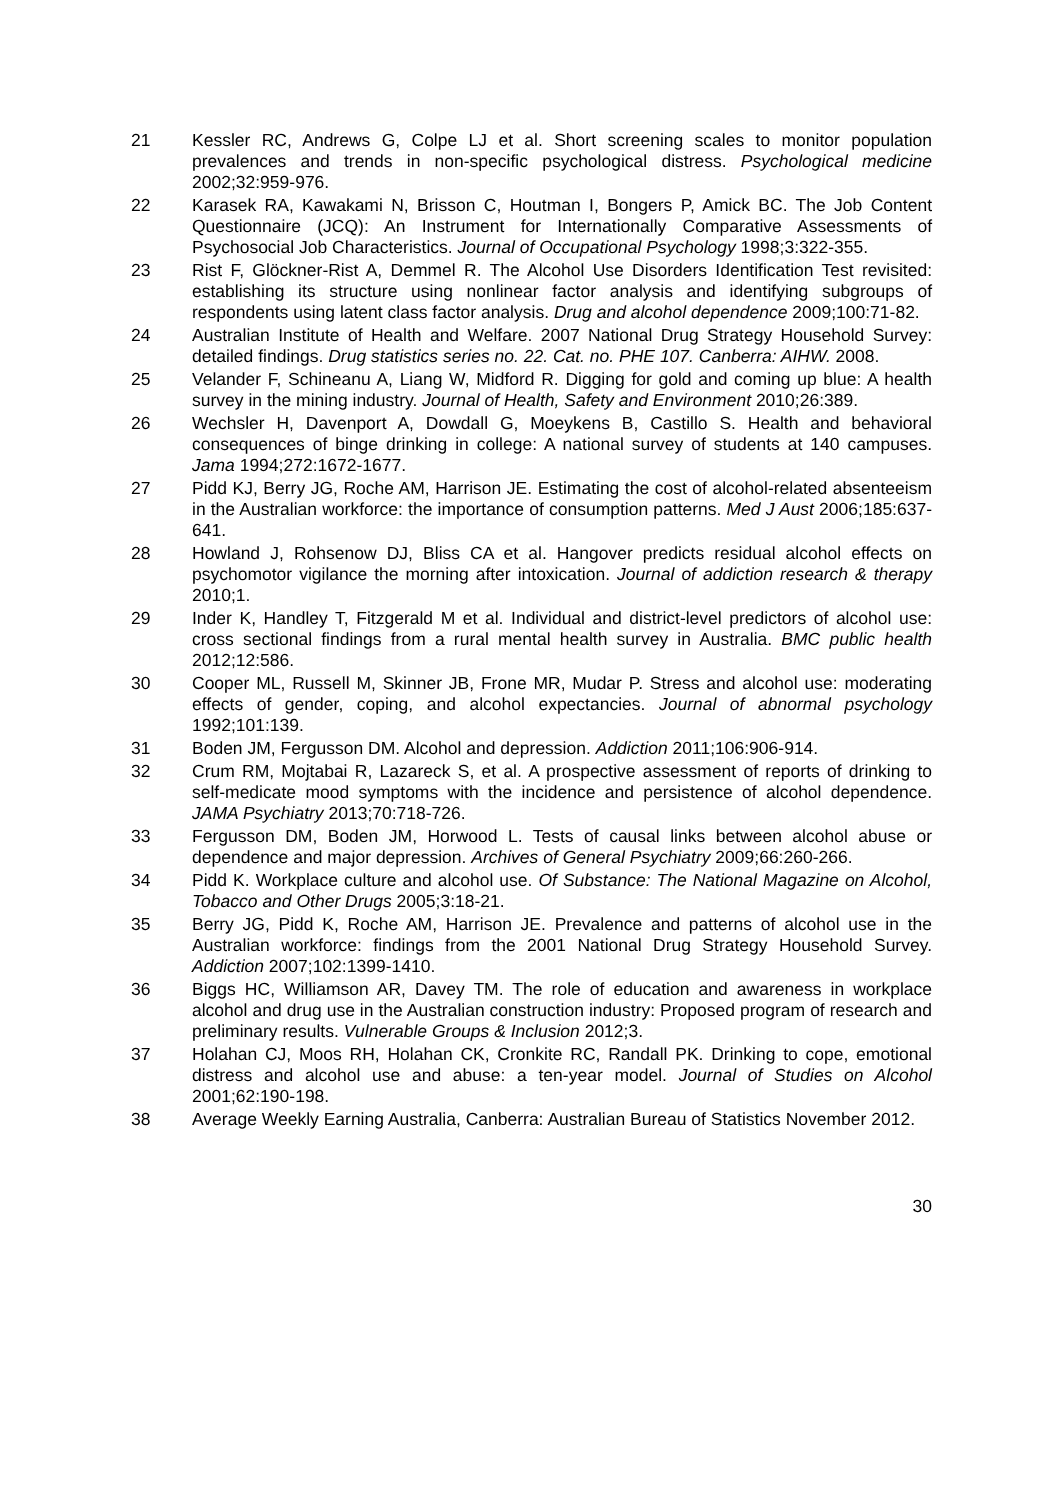21 Kessler RC, Andrews G, Colpe LJ et al. Short screening scales to monitor population prevalences and trends in non-specific psychological distress. Psychological medicine 2002;32:959-976.
22 Karasek RA, Kawakami N, Brisson C, Houtman I, Bongers P, Amick BC. The Job Content Questionnaire (JCQ): An Instrument for Internationally Comparative Assessments of Psychosocial Job Characteristics. Journal of Occupational Psychology 1998;3:322-355.
23 Rist F, Glöckner-Rist A, Demmel R. The Alcohol Use Disorders Identification Test revisited: establishing its structure using nonlinear factor analysis and identifying subgroups of respondents using latent class factor analysis. Drug and alcohol dependence 2009;100:71-82.
24 Australian Institute of Health and Welfare. 2007 National Drug Strategy Household Survey: detailed findings. Drug statistics series no. 22. Cat. no. PHE 107. Canberra: AIHW. 2008.
25 Velander F, Schineanu A, Liang W, Midford R. Digging for gold and coming up blue: A health survey in the mining industry. Journal of Health, Safety and Environment 2010;26:389.
26 Wechsler H, Davenport A, Dowdall G, Moeykens B, Castillo S. Health and behavioral consequences of binge drinking in college: A national survey of students at 140 campuses. Jama 1994;272:1672-1677.
27 Pidd KJ, Berry JG, Roche AM, Harrison JE. Estimating the cost of alcohol-related absenteeism in the Australian workforce: the importance of consumption patterns. Med J Aust 2006;185:637-641.
28 Howland J, Rohsenow DJ, Bliss CA et al. Hangover predicts residual alcohol effects on psychomotor vigilance the morning after intoxication. Journal of addiction research & therapy 2010;1.
29 Inder K, Handley T, Fitzgerald M et al. Individual and district-level predictors of alcohol use: cross sectional findings from a rural mental health survey in Australia. BMC public health 2012;12:586.
30 Cooper ML, Russell M, Skinner JB, Frone MR, Mudar P. Stress and alcohol use: moderating effects of gender, coping, and alcohol expectancies. Journal of abnormal psychology 1992;101:139.
31 Boden JM, Fergusson DM. Alcohol and depression. Addiction 2011;106:906-914.
32 Crum RM, Mojtabai R, Lazareck S, et al. A prospective assessment of reports of drinking to self-medicate mood symptoms with the incidence and persistence of alcohol dependence. JAMA Psychiatry 2013;70:718-726.
33 Fergusson DM, Boden JM, Horwood L. Tests of causal links between alcohol abuse or dependence and major depression. Archives of General Psychiatry 2009;66:260-266.
34 Pidd K. Workplace culture and alcohol use. Of Substance: The National Magazine on Alcohol, Tobacco and Other Drugs 2005;3:18-21.
35 Berry JG, Pidd K, Roche AM, Harrison JE. Prevalence and patterns of alcohol use in the Australian workforce: findings from the 2001 National Drug Strategy Household Survey. Addiction 2007;102:1399-1410.
36 Biggs HC, Williamson AR, Davey TM. The role of education and awareness in workplace alcohol and drug use in the Australian construction industry: Proposed program of research and preliminary results. Vulnerable Groups & Inclusion 2012;3.
37 Holahan CJ, Moos RH, Holahan CK, Cronkite RC, Randall PK. Drinking to cope, emotional distress and alcohol use and abuse: a ten-year model. Journal of Studies on Alcohol 2001;62:190-198.
38 Average Weekly Earning Australia, Canberra: Australian Bureau of Statistics November 2012.
30